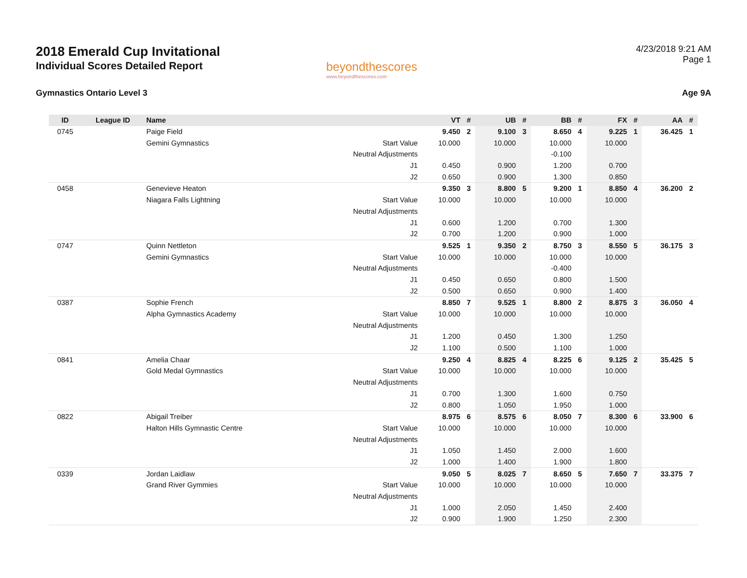2018 Emerald Cup Invitational
Individual Scores Detailed Report
beyondthescores
www.beyondthescores.com
4/23/2018 9:21 AM
Page 1
Gymnastics Ontario Level 3 Age 9A
| ID | League ID | Name | | VT | # | UB | # | BB | # | FX | # | AA | # |
| --- | --- | --- | --- | --- | --- | --- | --- | --- | --- | --- | --- | --- | --- |
| 0745 | | Paige Field | | 9.450 | 2 | 9.100 | 3 | 8.650 | 4 | 9.225 | 1 | 36.425 | 1 |
| | | Gemini Gymnastics | Start Value | 10.000 | | 10.000 | | 10.000 | | 10.000 | | | |
| | | | Neutral Adjustments | | | | | -0.100 | | | | | |
| | | | J1 | 0.450 | | 0.900 | | 1.200 | | 0.700 | | | |
| | | | J2 | 0.650 | | 0.900 | | 1.300 | | 0.850 | | | |
| 0458 | | Genevieve Heaton | | 9.350 | 3 | 8.800 | 5 | 9.200 | 1 | 8.850 | 4 | 36.200 | 2 |
| | | Niagara Falls Lightning | Start Value | 10.000 | | 10.000 | | 10.000 | | 10.000 | | | |
| | | | Neutral Adjustments | | | | | | | | | | |
| | | | J1 | 0.600 | | 1.200 | | 0.700 | | 1.300 | | | |
| | | | J2 | 0.700 | | 1.200 | | 0.900 | | 1.000 | | | |
| 0747 | | Quinn Nettleton | | 9.525 | 1 | 9.350 | 2 | 8.750 | 3 | 8.550 | 5 | 36.175 | 3 |
| | | Gemini Gymnastics | Start Value | 10.000 | | 10.000 | | 10.000 | | 10.000 | | | |
| | | | Neutral Adjustments | | | | | -0.400 | | | | | |
| | | | J1 | 0.450 | | 0.650 | | 0.800 | | 1.500 | | | |
| | | | J2 | 0.500 | | 0.650 | | 0.900 | | 1.400 | | | |
| 0387 | | Sophie French | | 8.850 | 7 | 9.525 | 1 | 8.800 | 2 | 8.875 | 3 | 36.050 | 4 |
| | | Alpha Gymnastics Academy | Start Value | 10.000 | | 10.000 | | 10.000 | | 10.000 | | | |
| | | | Neutral Adjustments | | | | | | | | | | |
| | | | J1 | 1.200 | | 0.450 | | 1.300 | | 1.250 | | | |
| | | | J2 | 1.100 | | 0.500 | | 1.100 | | 1.000 | | | |
| 0841 | | Amelia Chaar | | 9.250 | 4 | 8.825 | 4 | 8.225 | 6 | 9.125 | 2 | 35.425 | 5 |
| | | Gold Medal Gymnastics | Start Value | 10.000 | | 10.000 | | 10.000 | | 10.000 | | | |
| | | | Neutral Adjustments | | | | | | | | | | |
| | | | J1 | 0.700 | | 1.300 | | 1.600 | | 0.750 | | | |
| | | | J2 | 0.800 | | 1.050 | | 1.950 | | 1.000 | | | |
| 0822 | | Abigail Treiber | | 8.975 | 6 | 8.575 | 6 | 8.050 | 7 | 8.300 | 6 | 33.900 | 6 |
| | | Halton Hills Gymnastic Centre | Start Value | 10.000 | | 10.000 | | 10.000 | | 10.000 | | | |
| | | | Neutral Adjustments | | | | | | | | | | |
| | | | J1 | 1.050 | | 1.450 | | 2.000 | | 1.600 | | | |
| | | | J2 | 1.000 | | 1.400 | | 1.900 | | 1.800 | | | |
| 0339 | | Jordan Laidlaw | | 9.050 | 5 | 8.025 | 7 | 8.650 | 5 | 7.650 | 7 | 33.375 | 7 |
| | | Grand River Gymmies | Start Value | 10.000 | | 10.000 | | 10.000 | | 10.000 | | | |
| | | | Neutral Adjustments | | | | | | | | | | |
| | | | J1 | 1.000 | | 2.050 | | 1.450 | | 2.400 | | | |
| | | | J2 | 0.900 | | 1.900 | | 1.250 | | 2.300 | | | |